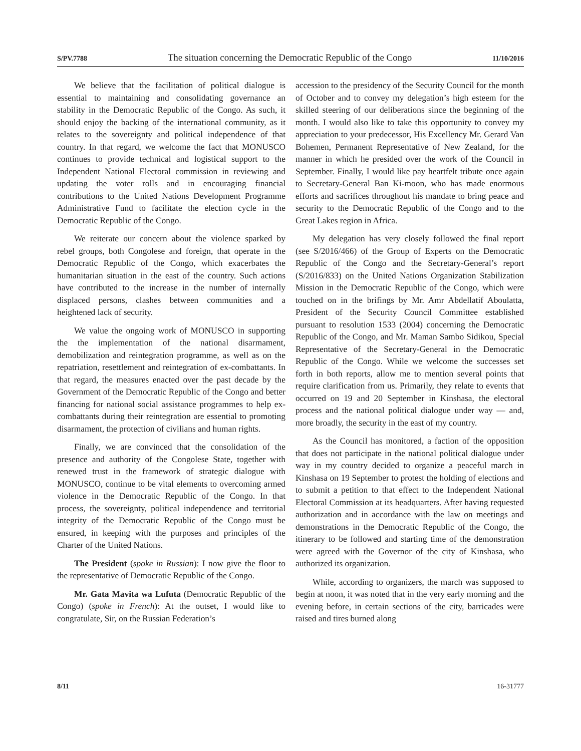S/PV.7788 The situation concerning the Democratic Republic of the Congo 11/10/2016
We believe that the facilitation of political dialogue is essential to maintaining and consolidating governance an stability in the Democratic Republic of the Congo. As such, it should enjoy the backing of the international community, as it relates to the sovereignty and political independence of that country. In that regard, we welcome the fact that MONUSCO continues to provide technical and logistical support to the Independent National Electoral commission in reviewing and updating the voter rolls and in encouraging financial contributions to the United Nations Development Programme Administrative Fund to facilitate the election cycle in the Democratic Republic of the Congo.
We reiterate our concern about the violence sparked by rebel groups, both Congolese and foreign, that operate in the Democratic Republic of the Congo, which exacerbates the humanitarian situation in the east of the country. Such actions have contributed to the increase in the number of internally displaced persons, clashes between communities and a heightened lack of security.
We value the ongoing work of MONUSCO in supporting the the implementation of the national disarmament, demobilization and reintegration programme, as well as on the repatriation, resettlement and reintegration of ex-combattants. In that regard, the measures enacted over the past decade by the Government of the Democratic Republic of the Congo and better financing for national social assistance programmes to help ex-combattants during their reintegration are essential to promoting disarmament, the protection of civilians and human rights.
Finally, we are convinced that the consolidation of the presence and authority of the Congolese State, together with renewed trust in the framework of strategic dialogue with MONUSCO, continue to be vital elements to overcoming armed violence in the Democratic Republic of the Congo. In that process, the sovereignty, political independence and territorial integrity of the Democratic Republic of the Congo must be ensured, in keeping with the purposes and principles of the Charter of the United Nations.
The President (spoke in Russian): I now give the floor to the representative of Democratic Republic of the Congo.
Mr. Gata Mavita wa Lufuta (Democratic Republic of the Congo) (spoke in French): At the outset, I would like to congratulate, Sir, on the Russian Federation’s
accession to the presidency of the Security Council for the month of October and to convey my delegation’s high esteem for the skilled steering of our deliberations since the beginning of the month. I would also like to take this opportunity to convey my appreciation to your predecessor, His Excellency Mr. Gerard Van Bohemen, Permanent Representative of New Zealand, for the manner in which he presided over the work of the Council in September. Finally, I would like pay heartfelt tribute once again to Secretary-General Ban Ki-moon, who has made enormous efforts and sacrifices throughout his mandate to bring peace and security to the Democratic Republic of the Congo and to the Great Lakes region in Africa.
My delegation has very closely followed the final report (see S/2016/466) of the Group of Experts on the Democratic Republic of the Congo and the Secretary-General’s report (S/2016/833) on the United Nations Organization Stabilization Mission in the Democratic Republic of the Congo, which were touched on in the brifings by Mr. Amr Abdellatif Aboulatta, President of the Security Council Committee established pursuant to resolution 1533 (2004) concerning the Democratic Republic of the Congo, and Mr. Maman Sambo Sidikou, Special Representative of the Secretary-General in the Democratic Republic of the Congo. While we welcome the successes set forth in both reports, allow me to mention several points that require clarification from us. Primarily, they relate to events that occurred on 19 and 20 September in Kinshasa, the electoral process and the national political dialogue under way — and, more broadly, the security in the east of my country.
As the Council has monitored, a faction of the opposition that does not participate in the national political dialogue under way in my country decided to organize a peaceful march in Kinshasa on 19 September to protest the holding of elections and to submit a petition to that effect to the Independent National Electoral Commission at its headquarters. After having requested authorization and in accordance with the law on meetings and demonstrations in the Democratic Republic of the Congo, the itinerary to be followed and starting time of the demonstration were agreed with the Governor of the city of Kinshasa, who authorized its organization.
While, according to organizers, the march was supposed to begin at noon, it was noted that in the very early morning and the evening before, in certain sections of the city, barricades were raised and tires burned along
8/11 16-31777